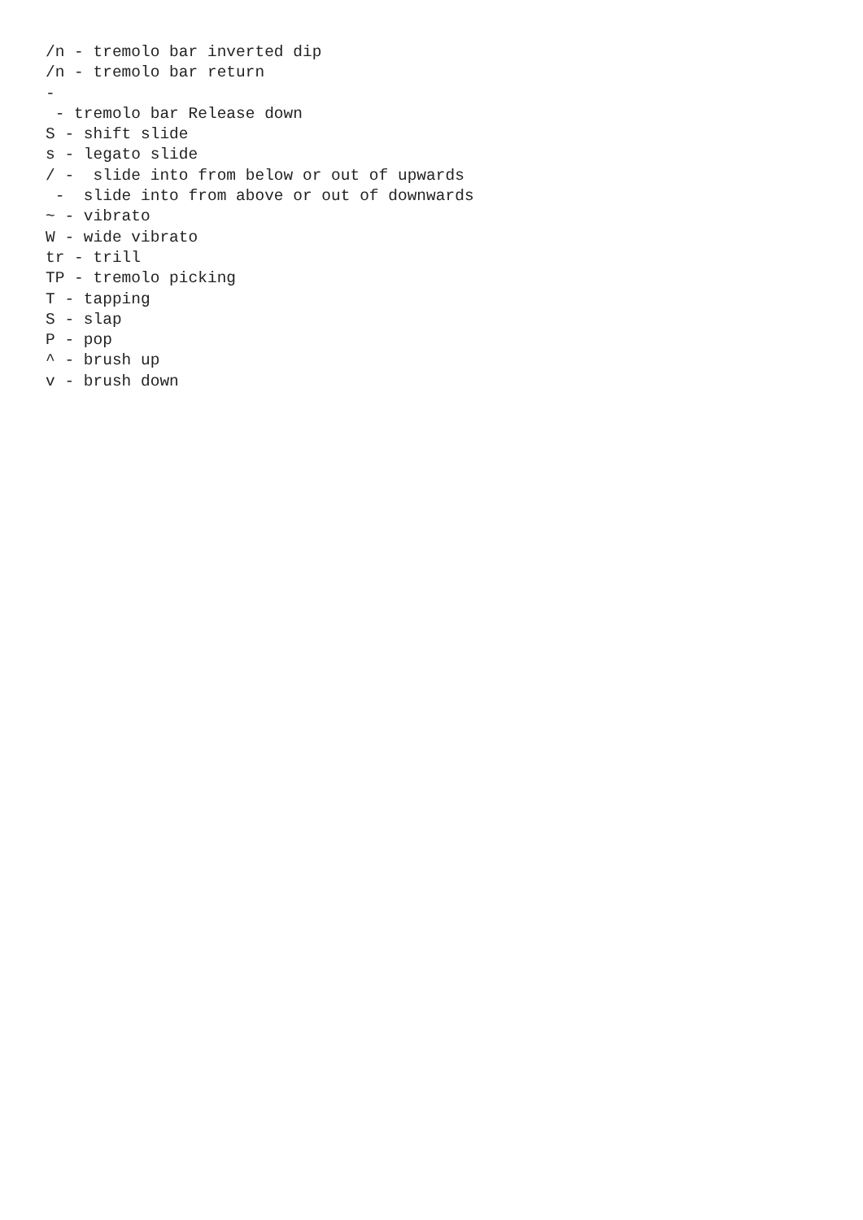/n - tremolo bar inverted dip
/n - tremolo bar return
-
 - tremolo bar Release down
S - shift slide
s - legato slide
/ -  slide into from below or out of upwards
 -  slide into from above or out of downwards
~ - vibrato
W - wide vibrato
tr - trill
TP - tremolo picking
T - tapping
S - slap
P - pop
^ - brush up
v - brush down